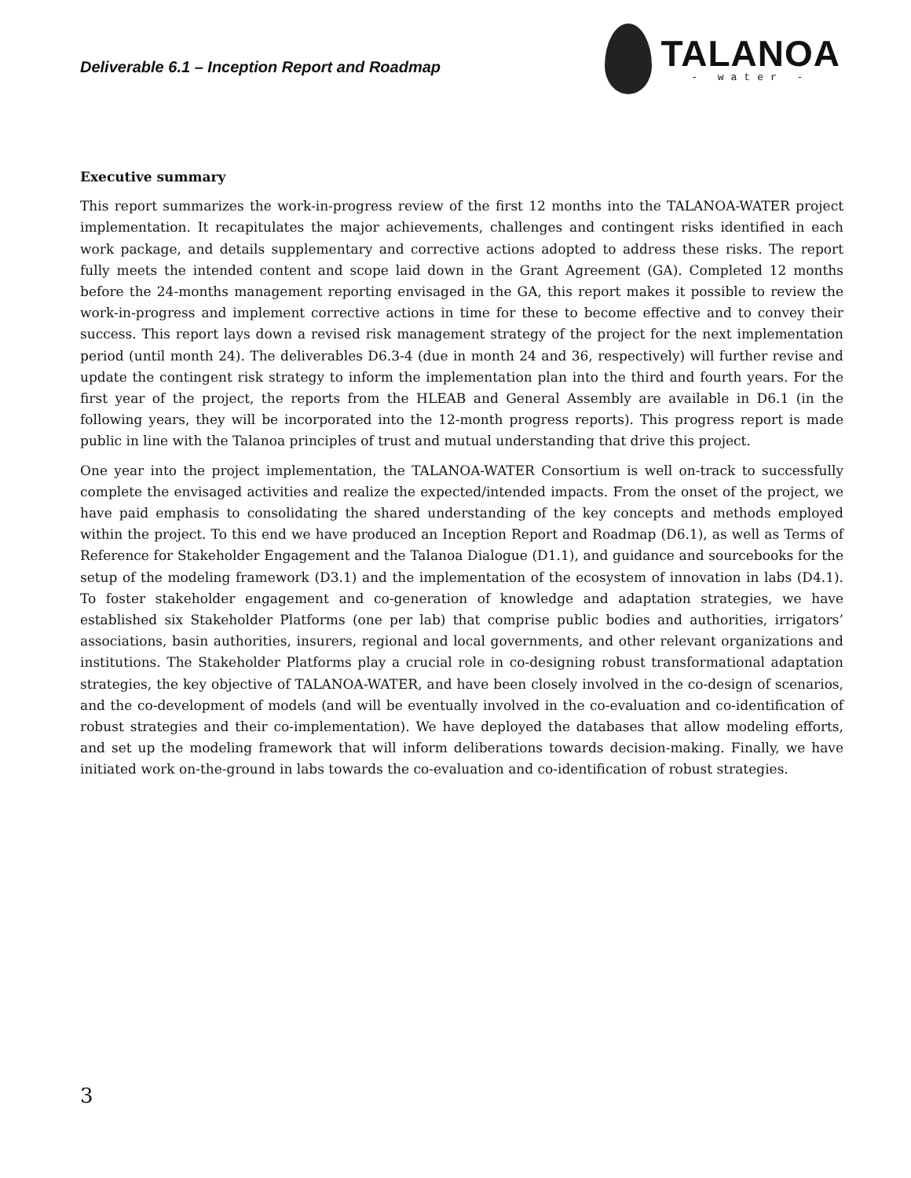Deliverable 6.1 – Inception Report and Roadmap
TALANOA
- water -
Executive summary
This report summarizes the work-in-progress review of the first 12 months into the TALANOA-WATER project implementation. It recapitulates the major achievements, challenges and contingent risks identified in each work package, and details supplementary and corrective actions adopted to address these risks. The report fully meets the intended content and scope laid down in the Grant Agreement (GA). Completed 12 months before the 24-months management reporting envisaged in the GA, this report makes it possible to review the work-in-progress and implement corrective actions in time for these to become effective and to convey their success. This report lays down a revised risk management strategy of the project for the next implementation period (until month 24). The deliverables D6.3-4 (due in month 24 and 36, respectively) will further revise and update the contingent risk strategy to inform the implementation plan into the third and fourth years. For the first year of the project, the reports from the HLEAB and General Assembly are available in D6.1 (in the following years, they will be incorporated into the 12-month progress reports). This progress report is made public in line with the Talanoa principles of trust and mutual understanding that drive this project.
One year into the project implementation, the TALANOA-WATER Consortium is well on-track to successfully complete the envisaged activities and realize the expected/intended impacts. From the onset of the project, we have paid emphasis to consolidating the shared understanding of the key concepts and methods employed within the project. To this end we have produced an Inception Report and Roadmap (D6.1), as well as Terms of Reference for Stakeholder Engagement and the Talanoa Dialogue (D1.1), and guidance and sourcebooks for the setup of the modeling framework (D3.1) and the implementation of the ecosystem of innovation in labs (D4.1). To foster stakeholder engagement and co-generation of knowledge and adaptation strategies, we have established six Stakeholder Platforms (one per lab) that comprise public bodies and authorities, irrigators’ associations, basin authorities, insurers, regional and local governments, and other relevant organizations and institutions. The Stakeholder Platforms play a crucial role in co-designing robust transformational adaptation strategies, the key objective of TALANOA-WATER, and have been closely involved in the co-design of scenarios, and the co-development of models (and will be eventually involved in the co-evaluation and co-identification of robust strategies and their co-implementation). We have deployed the databases that allow modeling efforts, and set up the modeling framework that will inform deliberations towards decision-making. Finally, we have initiated work on-the-ground in labs towards the co-evaluation and co-identification of robust strategies.
3